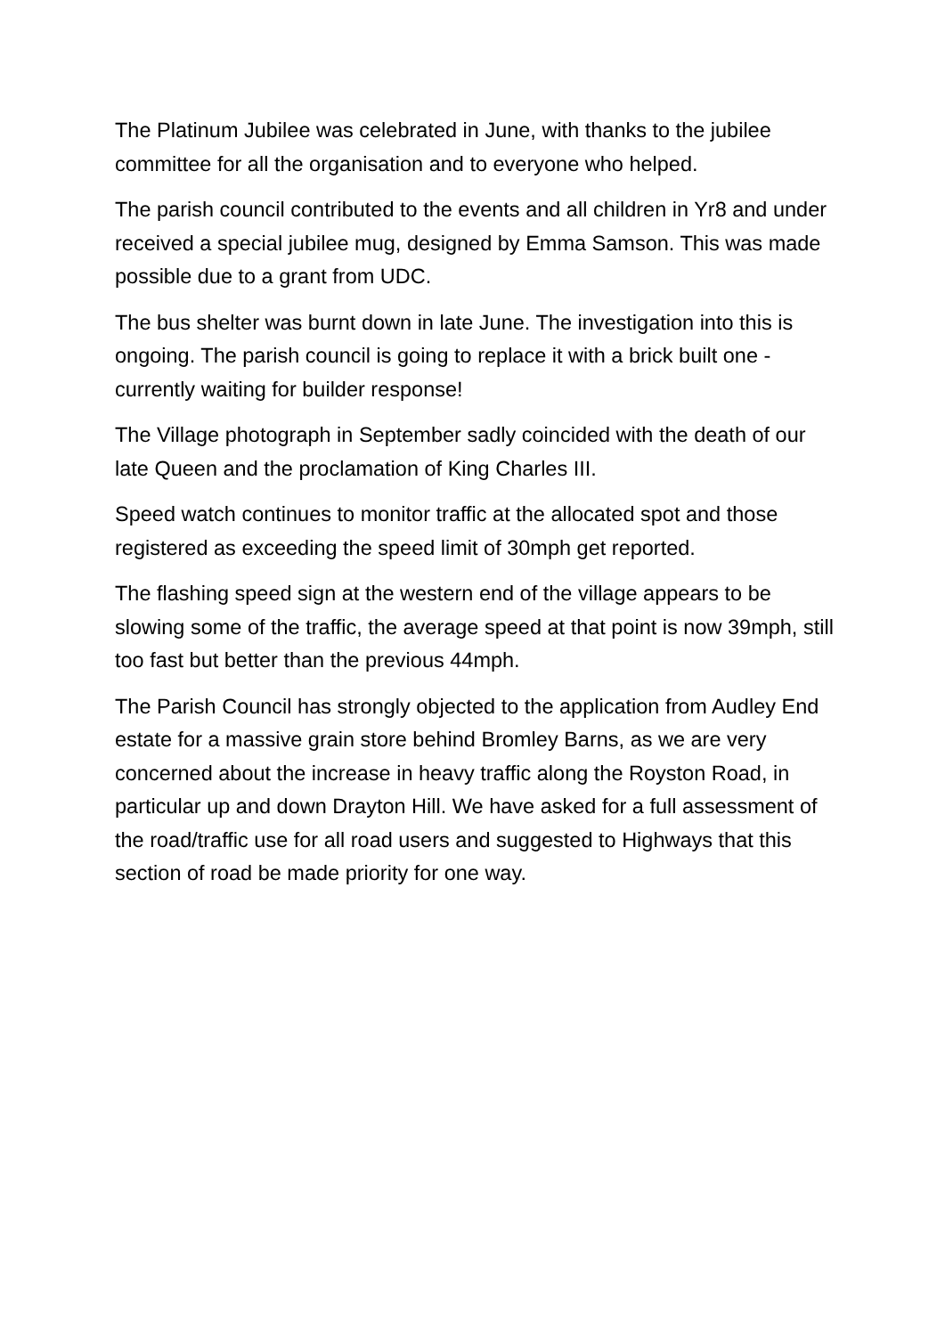The Platinum Jubilee was celebrated in June, with thanks to the jubilee committee for all the organisation and to everyone who helped.
The parish council contributed to the events and all children in Yr8 and under received a special jubilee mug, designed by Emma Samson. This was made possible due to a grant from UDC.
The bus shelter was burnt down in late June. The investigation into this is ongoing. The parish council is going to replace it with a brick built one - currently waiting for builder response!
The Village photograph in September sadly coincided with the death of our late Queen and the proclamation of King Charles III.
Speed watch continues to monitor traffic at the allocated spot and those registered as exceeding the speed limit of 30mph get reported.
The flashing speed sign at the western end of the village appears to be slowing some of the traffic, the average speed at that point is now 39mph, still too fast but better than the previous 44mph.
The Parish Council has strongly objected to the application from Audley End estate for a massive grain store behind Bromley Barns, as we are very concerned about the increase in heavy traffic along the Royston Road, in particular up and down Drayton Hill. We have asked for a full assessment of the road/traffic use for all road users and suggested to Highways that this section of road be made priority for one way.